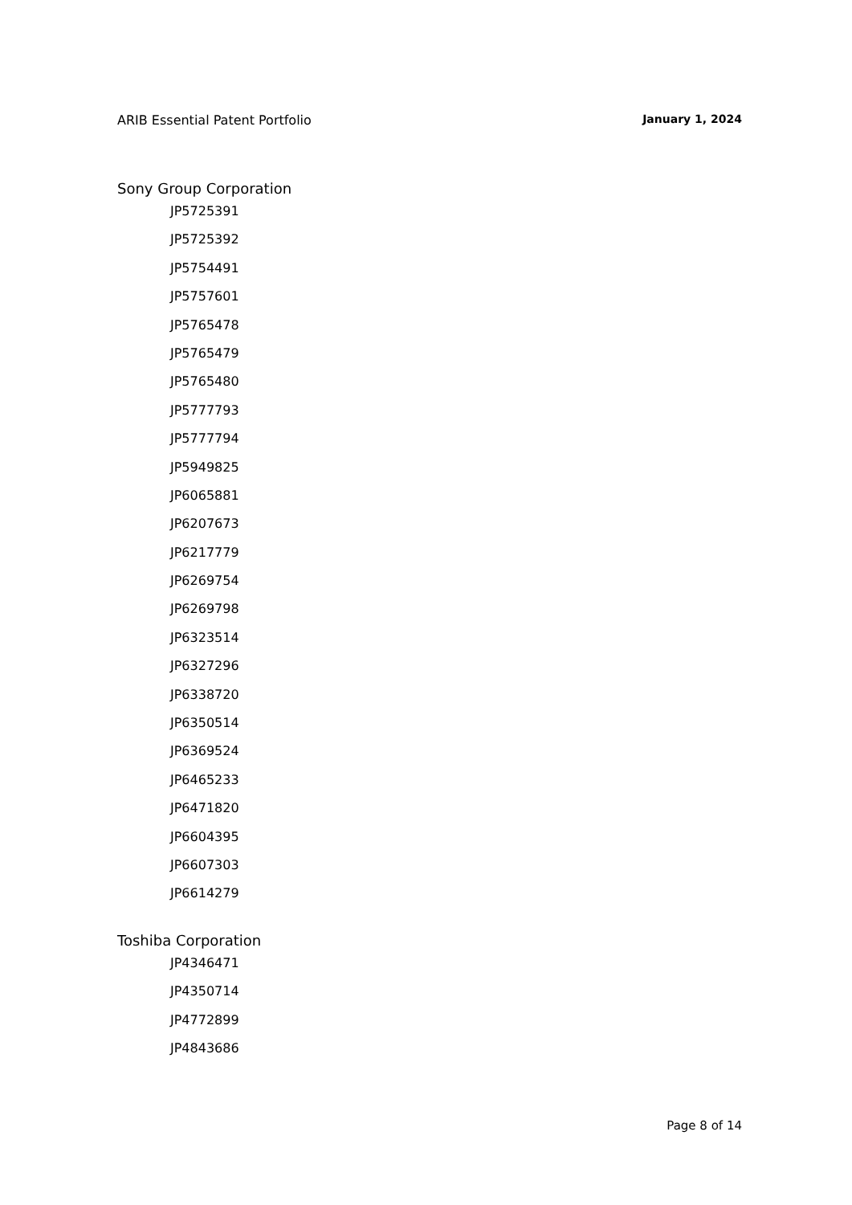ARIB Essential Patent Portfolio January 1, 2024
Sony Group Corporation
JP5725391
JP5725392
JP5754491
JP5757601
JP5765478
JP5765479
JP5765480
JP5777793
JP5777794
JP5949825
JP6065881
JP6207673
JP6217779
JP6269754
JP6269798
JP6323514
JP6327296
JP6338720
JP6350514
JP6369524
JP6465233
JP6471820
JP6604395
JP6607303
JP6614279
Toshiba Corporation
JP4346471
JP4350714
JP4772899
JP4843686
Page 8 of 14